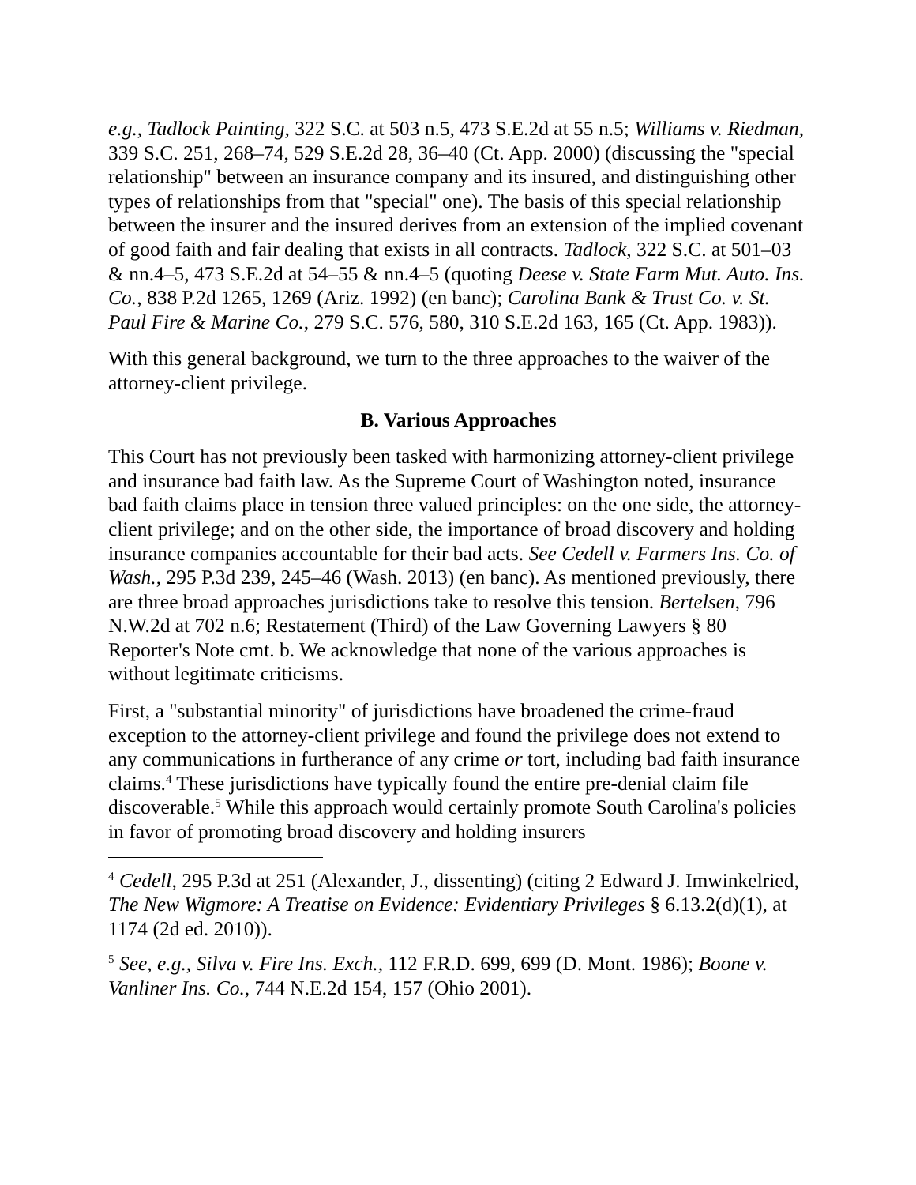e.g., Tadlock Painting, 322 S.C. at 503 n.5, 473 S.E.2d at 55 n.5; Williams v. Riedman, 339 S.C. 251, 268–74, 529 S.E.2d 28, 36–40 (Ct. App. 2000) (discussing the "special relationship" between an insurance company and its insured, and distinguishing other types of relationships from that "special" one). The basis of this special relationship between the insurer and the insured derives from an extension of the implied covenant of good faith and fair dealing that exists in all contracts. Tadlock, 322 S.C. at 501–03 & nn.4–5, 473 S.E.2d at 54–55 & nn.4–5 (quoting Deese v. State Farm Mut. Auto. Ins. Co., 838 P.2d 1265, 1269 (Ariz. 1992) (en banc); Carolina Bank & Trust Co. v. St. Paul Fire & Marine Co., 279 S.C. 576, 580, 310 S.E.2d 163, 165 (Ct. App. 1983)).
With this general background, we turn to the three approaches to the waiver of the attorney-client privilege.
B. Various Approaches
This Court has not previously been tasked with harmonizing attorney-client privilege and insurance bad faith law. As the Supreme Court of Washington noted, insurance bad faith claims place in tension three valued principles: on the one side, the attorney-client privilege; and on the other side, the importance of broad discovery and holding insurance companies accountable for their bad acts. See Cedell v. Farmers Ins. Co. of Wash., 295 P.3d 239, 245–46 (Wash. 2013) (en banc). As mentioned previously, there are three broad approaches jurisdictions take to resolve this tension. Bertelsen, 796 N.W.2d at 702 n.6; Restatement (Third) of the Law Governing Lawyers § 80 Reporter's Note cmt. b. We acknowledge that none of the various approaches is without legitimate criticisms.
First, a "substantial minority" of jurisdictions have broadened the crime-fraud exception to the attorney-client privilege and found the privilege does not extend to any communications in furtherance of any crime or tort, including bad faith insurance claims.<sup>4</sup> These jurisdictions have typically found the entire pre-denial claim file discoverable.<sup>5</sup> While this approach would certainly promote South Carolina's policies in favor of promoting broad discovery and holding insurers
<sup>4</sup> Cedell, 295 P.3d at 251 (Alexander, J., dissenting) (citing 2 Edward J. Imwinkelried, The New Wigmore: A Treatise on Evidence: Evidentiary Privileges § 6.13.2(d)(1), at 1174 (2d ed. 2010)).
<sup>5</sup> See, e.g., Silva v. Fire Ins. Exch., 112 F.R.D. 699, 699 (D. Mont. 1986); Boone v. Vanliner Ins. Co., 744 N.E.2d 154, 157 (Ohio 2001).